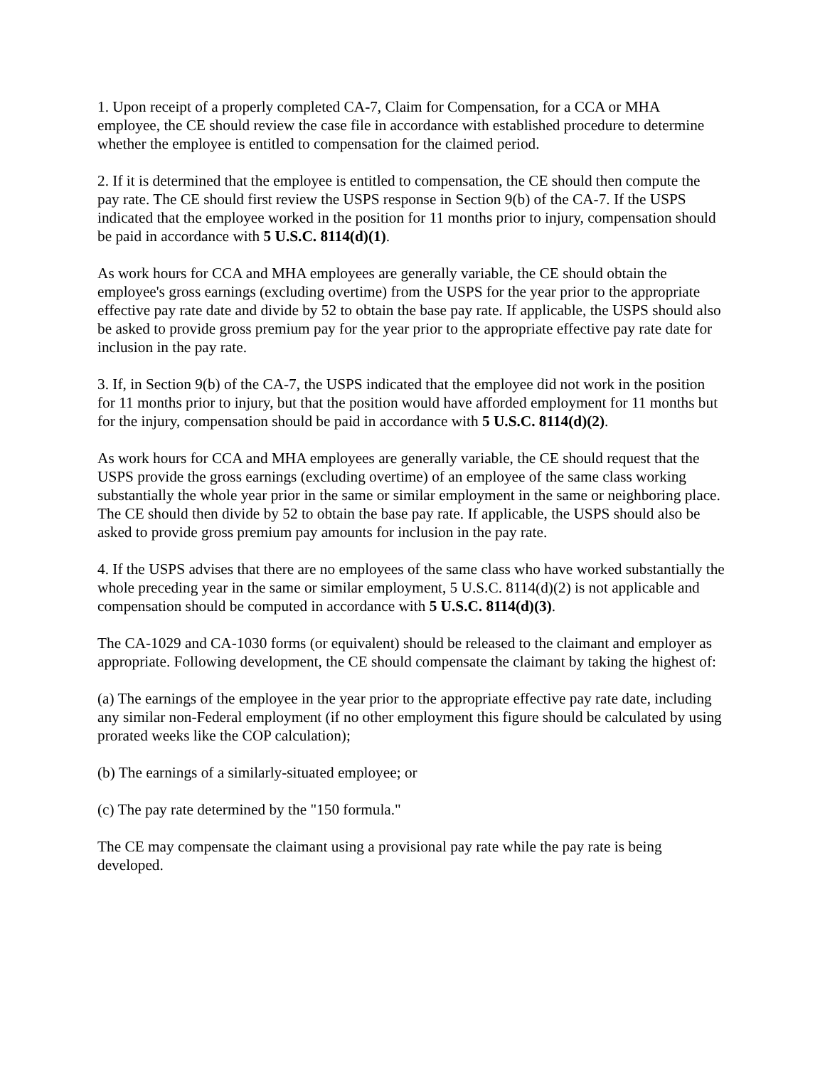1. Upon receipt of a properly completed CA-7, Claim for Compensation, for a CCA or MHA employee, the CE should review the case file in accordance with established procedure to determine whether the employee is entitled to compensation for the claimed period.
2. If it is determined that the employee is entitled to compensation, the CE should then compute the pay rate. The CE should first review the USPS response in Section 9(b) of the CA-7. If the USPS indicated that the employee worked in the position for 11 months prior to injury, compensation should be paid in accordance with 5 U.S.C. 8114(d)(1).
As work hours for CCA and MHA employees are generally variable, the CE should obtain the employee's gross earnings (excluding overtime) from the USPS for the year prior to the appropriate effective pay rate date and divide by 52 to obtain the base pay rate. If applicable, the USPS should also be asked to provide gross premium pay for the year prior to the appropriate effective pay rate date for inclusion in the pay rate.
3. If, in Section 9(b) of the CA-7, the USPS indicated that the employee did not work in the position for 11 months prior to injury, but that the position would have afforded employment for 11 months but for the injury, compensation should be paid in accordance with 5 U.S.C. 8114(d)(2).
As work hours for CCA and MHA employees are generally variable, the CE should request that the USPS provide the gross earnings (excluding overtime) of an employee of the same class working substantially the whole year prior in the same or similar employment in the same or neighboring place. The CE should then divide by 52 to obtain the base pay rate. If applicable, the USPS should also be asked to provide gross premium pay amounts for inclusion in the pay rate.
4. If the USPS advises that there are no employees of the same class who have worked substantially the whole preceding year in the same or similar employment, 5 U.S.C. 8114(d)(2) is not applicable and compensation should be computed in accordance with 5 U.S.C. 8114(d)(3).
The CA-1029 and CA-1030 forms (or equivalent) should be released to the claimant and employer as appropriate. Following development, the CE should compensate the claimant by taking the highest of:
(a) The earnings of the employee in the year prior to the appropriate effective pay rate date, including any similar non-Federal employment (if no other employment this figure should be calculated by using prorated weeks like the COP calculation);
(b) The earnings of a similarly-situated employee; or
(c) The pay rate determined by the "150 formula."
The CE may compensate the claimant using a provisional pay rate while the pay rate is being developed.